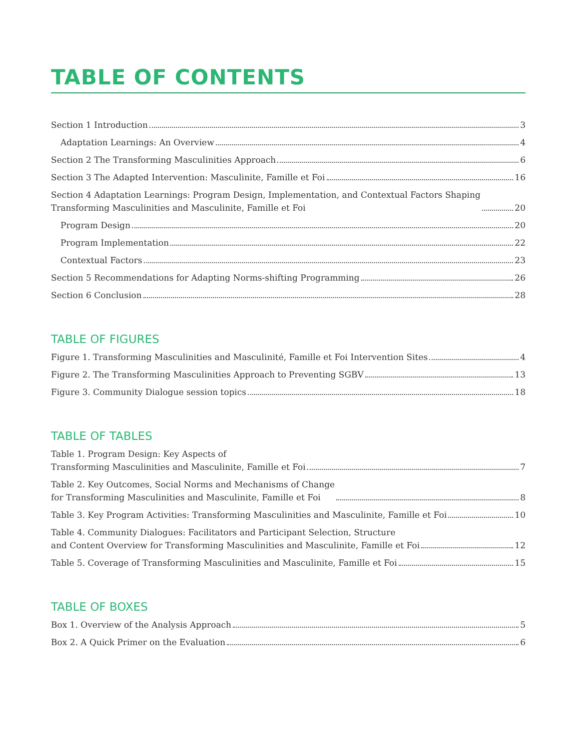TABLE OF CONTENTS
Section 1 Introduction 3
Adaptation Learnings: An Overview 4
Section 2 The Transforming Masculinities Approach 6
Section 3 The Adapted Intervention: Masculinite, Famille et Foi 16
Section 4 Adaptation Learnings: Program Design, Implementation, and Contextual Factors Shaping
Transforming Masculinities and Masculinite, Famille et Foi 20
Program Design 20
Program Implementation 22
Contextual Factors 23
Section 5 Recommendations for Adapting Norms-shifting Programming 26
Section 6 Conclusion 28
TABLE OF FIGURES
Figure 1. Transforming Masculinities and Masculinité, Famille et Foi Intervention Sites 4
Figure 2. The Transforming Masculinities Approach to Preventing SGBV 13
Figure 3. Community Dialogue session topics 18
TABLE OF TABLES
Table 1. Program Design: Key Aspects of
Transforming Masculinities and Masculinite, Famille et Foi 7
Table 2. Key Outcomes, Social Norms and Mechanisms of Change
for Transforming Masculinities and Masculinite, Famille et Foi 8
Table 3. Key Program Activities: Transforming Masculinities and Masculinite, Famille et Foi 10
Table 4. Community Dialogues: Facilitators and Participant Selection, Structure
and Content Overview for Transforming Masculinities and Masculinite, Famille et Foi 12
Table 5. Coverage of Transforming Masculinities and Masculinite, Famille et Foi 15
TABLE OF BOXES
Box 1. Overview of the Analysis Approach 5
Box 2. A Quick Primer on the Evaluation 6